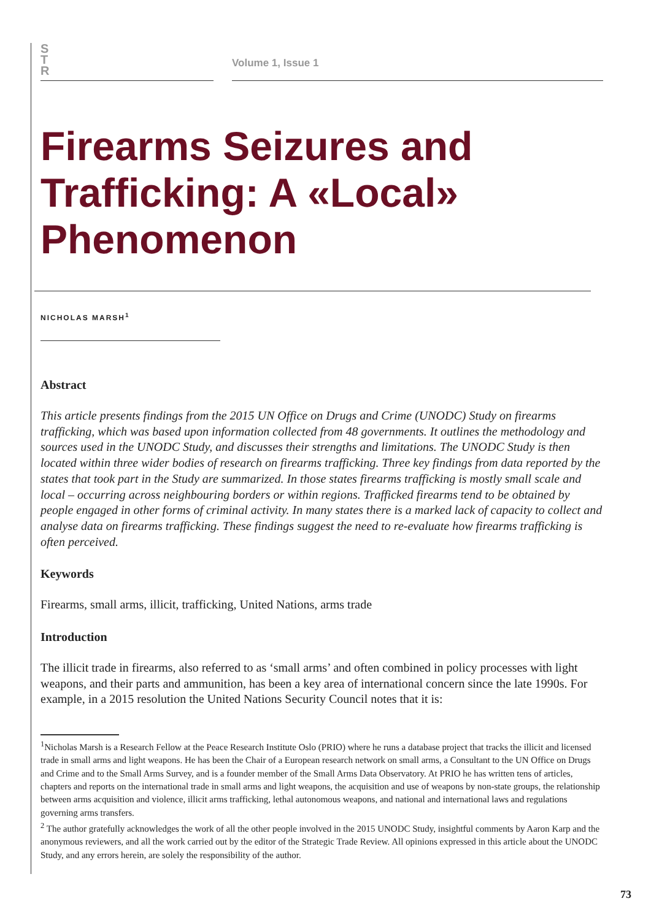S
T
R
Volume 1, Issue 1
Firearms Seizures and Trafficking: A «Local» Phenomenon
NICHOLAS MARSH<sup>1</sup>
Abstract
This article presents findings from the 2015 UN Office on Drugs and Crime (UNODC) Study on firearms trafficking, which was based upon information collected from 48 governments. It outlines the methodology and sources used in the UNODC Study, and discusses their strengths and limitations. The UNODC Study is then located within three wider bodies of research on firearms trafficking. Three key findings from data reported by the states that took part in the Study are summarized. In those states firearms trafficking is mostly small scale and local – occurring across neighbouring borders or within regions. Trafficked firearms tend to be obtained by people engaged in other forms of criminal activity. In many states there is a marked lack of capacity to collect and analyse data on firearms trafficking. These findings suggest the need to re-evaluate how firearms trafficking is often perceived.
Keywords
Firearms, small arms, illicit, trafficking, United Nations, arms trade
Introduction
The illicit trade in firearms, also referred to as ‘small arms’ and often combined in policy processes with light weapons, and their parts and ammunition, has been a key area of international concern since the late 1990s. For example, in a 2015 resolution the United Nations Security Council notes that it is:
<sup>1</sup> Nicholas Marsh is a Research Fellow at the Peace Research Institute Oslo (PRIO) where he runs a database project that tracks the illicit and licensed trade in small arms and light weapons. He has been the Chair of a European research network on small arms, a Consultant to the UN Office on Drugs and Crime and to the Small Arms Survey, and is a founder member of the Small Arms Data Observatory. At PRIO he has written tens of articles, chapters and reports on the international trade in small arms and light weapons, the acquisition and use of weapons by non-state groups, the relationship between arms acquisition and violence, illicit arms trafficking, lethal autonomous weapons, and national and international laws and regulations governing arms transfers.
<sup>2</sup> The author gratefully acknowledges the work of all the other people involved in the 2015 UNODC Study, insightful comments by Aaron Karp and the anonymous reviewers, and all the work carried out by the editor of the Strategic Trade Review. All opinions expressed in this article about the UNODC Study, and any errors herein, are solely the responsibility of the author.
73